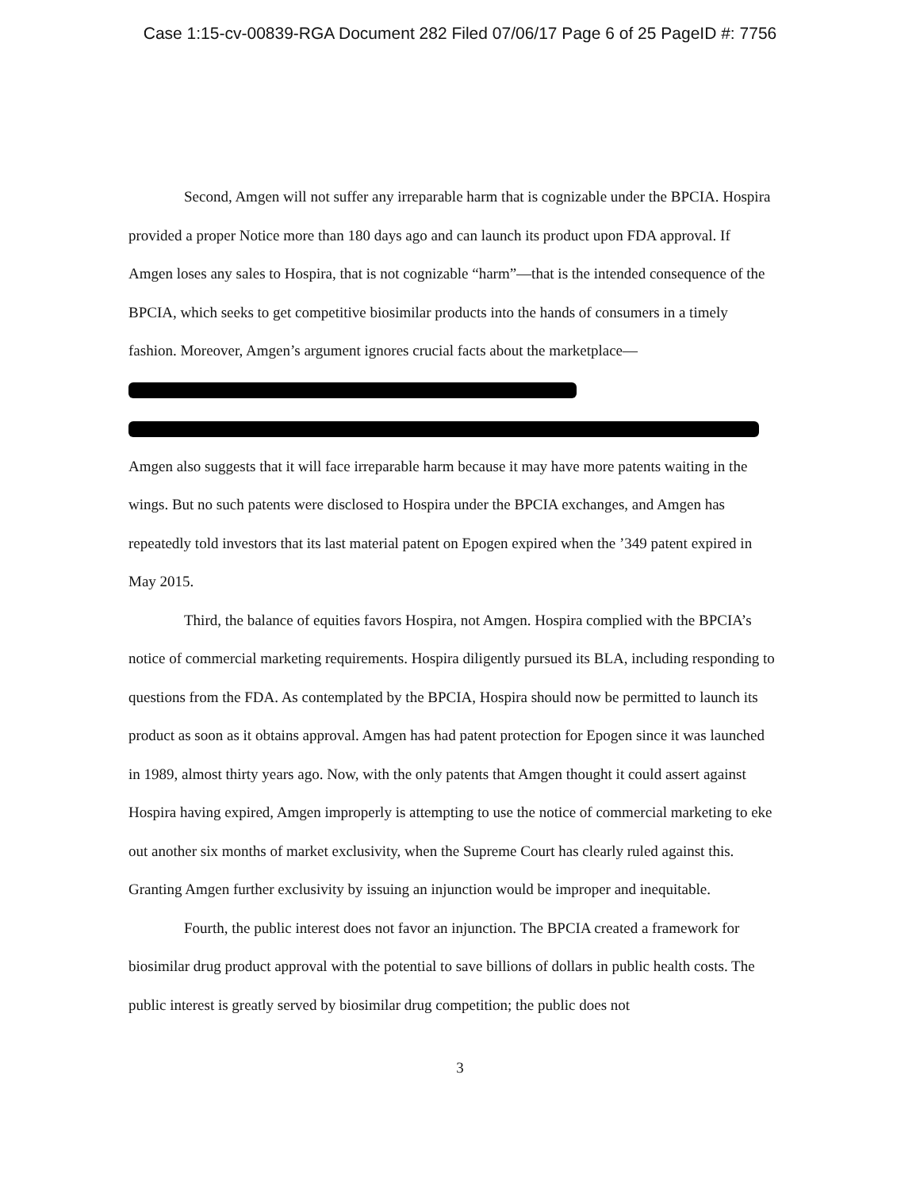Case 1:15-cv-00839-RGA Document 282 Filed 07/06/17 Page 6 of 25 PageID #: 7756
Second, Amgen will not suffer any irreparable harm that is cognizable under the BPCIA. Hospira provided a proper Notice more than 180 days ago and can launch its product upon FDA approval. If Amgen loses any sales to Hospira, that is not cognizable “harm”—that is the intended consequence of the BPCIA, which seeks to get competitive biosimilar products into the hands of consumers in a timely fashion. Moreover, Amgen’s argument ignores crucial facts about the marketplace—
Amgen also suggests that it will face irreparable harm because it may have more patents waiting in the wings. But no such patents were disclosed to Hospira under the BPCIA exchanges, and Amgen has repeatedly told investors that its last material patent on Epogen expired when the ’349 patent expired in May 2015.
Third, the balance of equities favors Hospira, not Amgen. Hospira complied with the BPCIA’s notice of commercial marketing requirements. Hospira diligently pursued its BLA, including responding to questions from the FDA. As contemplated by the BPCIA, Hospira should now be permitted to launch its product as soon as it obtains approval. Amgen has had patent protection for Epogen since it was launched in 1989, almost thirty years ago. Now, with the only patents that Amgen thought it could assert against Hospira having expired, Amgen improperly is attempting to use the notice of commercial marketing to eke out another six months of market exclusivity, when the Supreme Court has clearly ruled against this. Granting Amgen further exclusivity by issuing an injunction would be improper and inequitable.
Fourth, the public interest does not favor an injunction. The BPCIA created a framework for biosimilar drug product approval with the potential to save billions of dollars in public health costs. The public interest is greatly served by biosimilar drug competition; the public does not
3